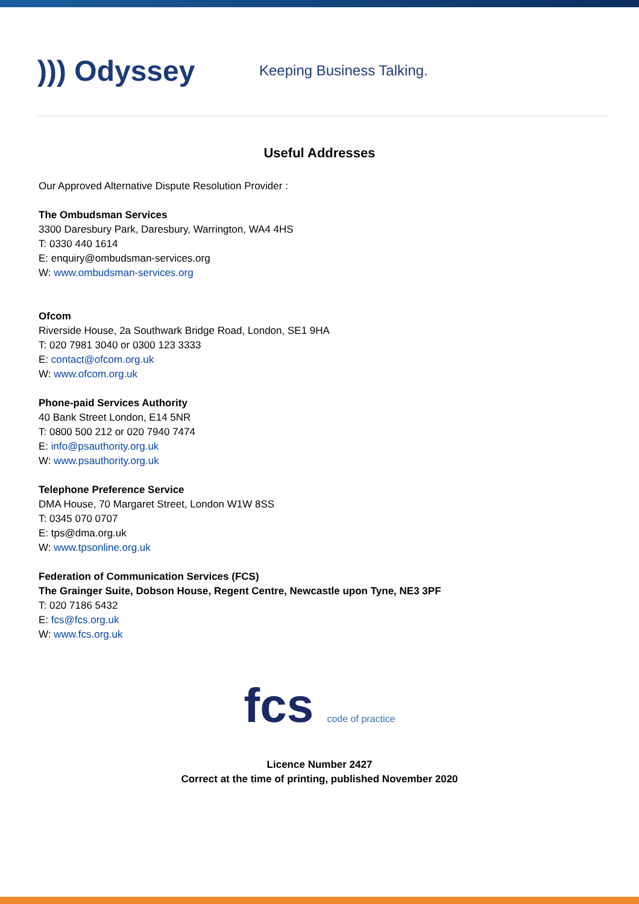))) Odyssey
Keeping Business Talking.
Useful Addresses
Our Approved Alternative Dispute Resolution Provider :
The Ombudsman Services
3300 Daresbury Park, Daresbury, Warrington, WA4 4HS
T: 0330 440 1614
E: enquiry@ombudsman-services.org
W: www.ombudsman-services.org
Ofcom
Riverside House, 2a Southwark Bridge Road, London, SE1 9HA
T: 020 7981 3040 or 0300 123 3333
E: contact@ofcom.org.uk
W: www.ofcom.org.uk
Phone-paid Services Authority
40 Bank Street London, E14 5NR
T: 0800 500 212 or 020 7940 7474
E: info@psauthority.org.uk
W: www.psauthority.org.uk
Telephone Preference Service
DMA House, 70 Margaret Street, London W1W 8SS
T: 0345 070 0707
E: tps@dma.org.uk
W: www.tpsonline.org.uk
Federation of Communication Services (FCS)
The Grainger Suite, Dobson House, Regent Centre, Newcastle upon Tyne, NE3 3PF
T: 020 7186 5432
E: fcs@fcs.org.uk
W: www.fcs.org.uk
fcs code of practice
Licence Number 2427
Correct at the time of printing, published November 2020